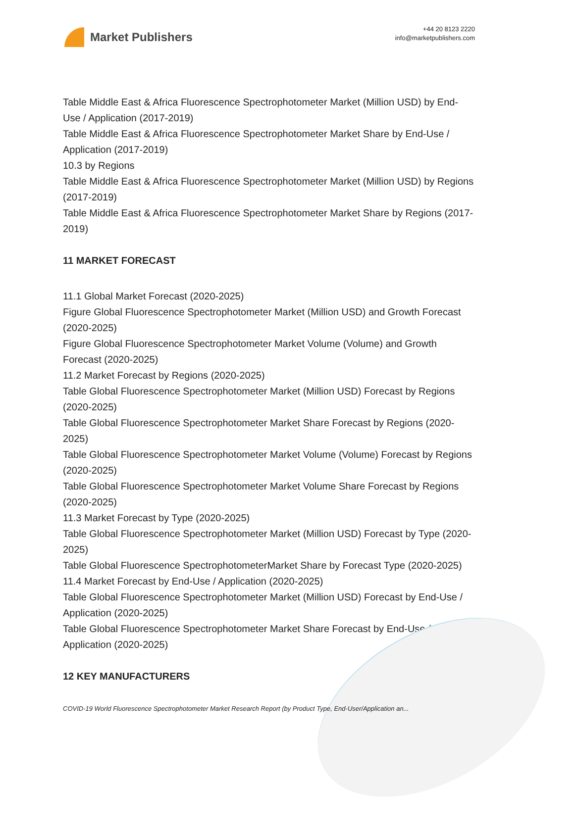Market Publishers
+44 20 8123 2220
info@marketpublishers.com
Table Middle East & Africa Fluorescence Spectrophotometer Market (Million USD) by End-Use / Application (2017-2019)
Table Middle East & Africa Fluorescence Spectrophotometer Market Share by End-Use / Application (2017-2019)
10.3 by Regions
Table Middle East & Africa Fluorescence Spectrophotometer Market (Million USD) by Regions (2017-2019)
Table Middle East & Africa Fluorescence Spectrophotometer Market Share by Regions (2017-2019)
11 MARKET FORECAST
11.1 Global Market Forecast (2020-2025)
Figure Global Fluorescence Spectrophotometer Market (Million USD) and Growth Forecast (2020-2025)
Figure Global Fluorescence Spectrophotometer Market Volume (Volume) and Growth Forecast (2020-2025)
11.2 Market Forecast by Regions (2020-2025)
Table Global Fluorescence Spectrophotometer Market (Million USD) Forecast by Regions (2020-2025)
Table Global Fluorescence Spectrophotometer Market Share Forecast by Regions (2020-2025)
Table Global Fluorescence Spectrophotometer Market Volume (Volume) Forecast by Regions (2020-2025)
Table Global Fluorescence Spectrophotometer Market Volume Share Forecast by Regions (2020-2025)
11.3 Market Forecast by Type (2020-2025)
Table Global Fluorescence Spectrophotometer Market (Million USD) Forecast by Type (2020-2025)
Table Global Fluorescence SpectrophotometerMarket Share by Forecast Type (2020-2025)
11.4 Market Forecast by End-Use / Application (2020-2025)
Table Global Fluorescence Spectrophotometer Market (Million USD) Forecast by End-Use / Application (2020-2025)
Table Global Fluorescence Spectrophotometer Market Share Forecast by End-Use / Application (2020-2025)
12 KEY MANUFACTURERS
COVID-19 World Fluorescence Spectrophotometer Market Research Report (by Product Type, End-User/Application an...